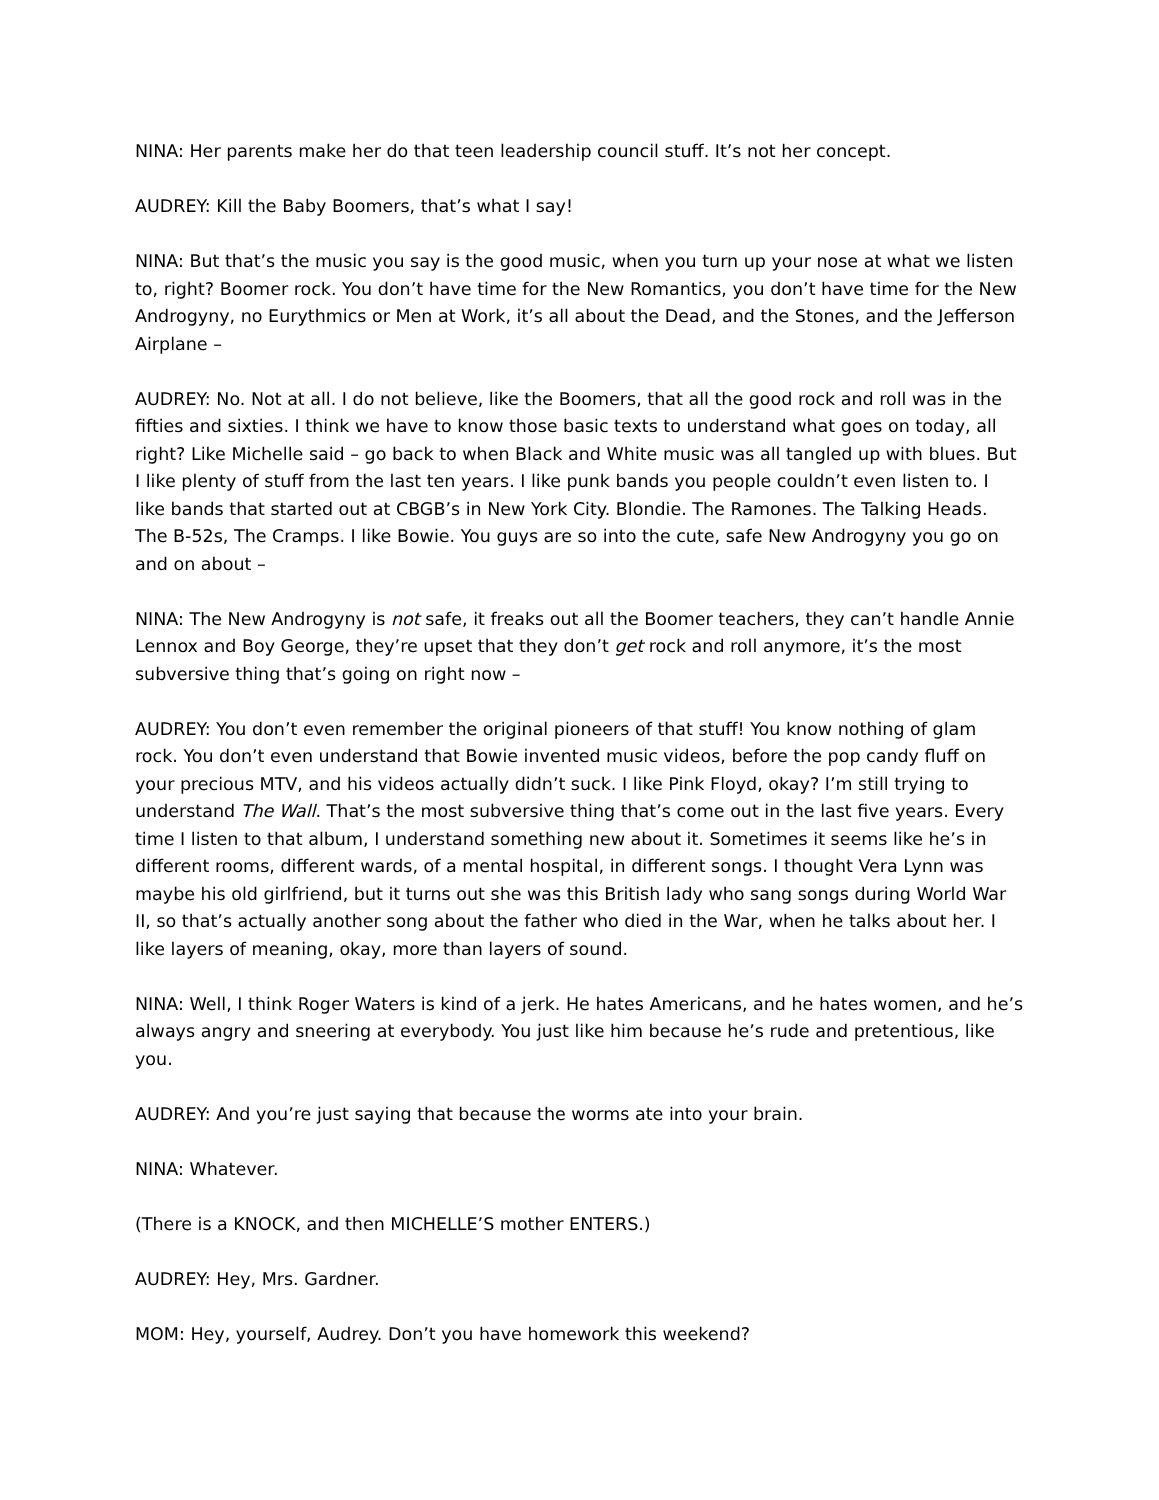NINA: Her parents make her do that teen leadership council stuff. It’s not her concept.
AUDREY: Kill the Baby Boomers, that’s what I say!
NINA: But that’s the music you say is the good music, when you turn up your nose at what we listen to, right? Boomer rock. You don’t have time for the New Romantics, you don’t have time for the New Androgyny, no Eurythmics or Men at Work, it’s all about the Dead, and the Stones, and the Jefferson Airplane –
AUDREY: No. Not at all. I do not believe, like the Boomers, that all the good rock and roll was in the fifties and sixties. I think we have to know those basic texts to understand what goes on today, all right? Like Michelle said – go back to when Black and White music was all tangled up with blues. But I like plenty of stuff from the last ten years. I like punk bands you people couldn’t even listen to. I like bands that started out at CBGB’s in New York City. Blondie. The Ramones. The Talking Heads. The B-52s, The Cramps. I like Bowie. You guys are so into the cute, safe New Androgyny you go on and on about –
NINA: The New Androgyny is not safe, it freaks out all the Boomer teachers, they can’t handle Annie Lennox and Boy George, they’re upset that they don’t get rock and roll anymore, it’s the most subversive thing that’s going on right now –
AUDREY: You don’t even remember the original pioneers of that stuff! You know nothing of glam rock. You don’t even understand that Bowie invented music videos, before the pop candy fluff on your precious MTV, and his videos actually didn’t suck. I like Pink Floyd, okay? I’m still trying to understand The Wall. That’s the most subversive thing that’s come out in the last five years. Every time I listen to that album, I understand something new about it. Sometimes it seems like he’s in different rooms, different wards, of a mental hospital, in different songs. I thought Vera Lynn was maybe his old girlfriend, but it turns out she was this British lady who sang songs during World War II, so that’s actually another song about the father who died in the War, when he talks about her. I like layers of meaning, okay, more than layers of sound.
NINA: Well, I think Roger Waters is kind of a jerk. He hates Americans, and he hates women, and he’s always angry and sneering at everybody. You just like him because he’s rude and pretentious, like you.
AUDREY: And you’re just saying that because the worms ate into your brain.
NINA: Whatever.
(There is a KNOCK, and then MICHELLE’S mother ENTERS.)
AUDREY: Hey, Mrs. Gardner.
MOM: Hey, yourself, Audrey. Don’t you have homework this weekend?